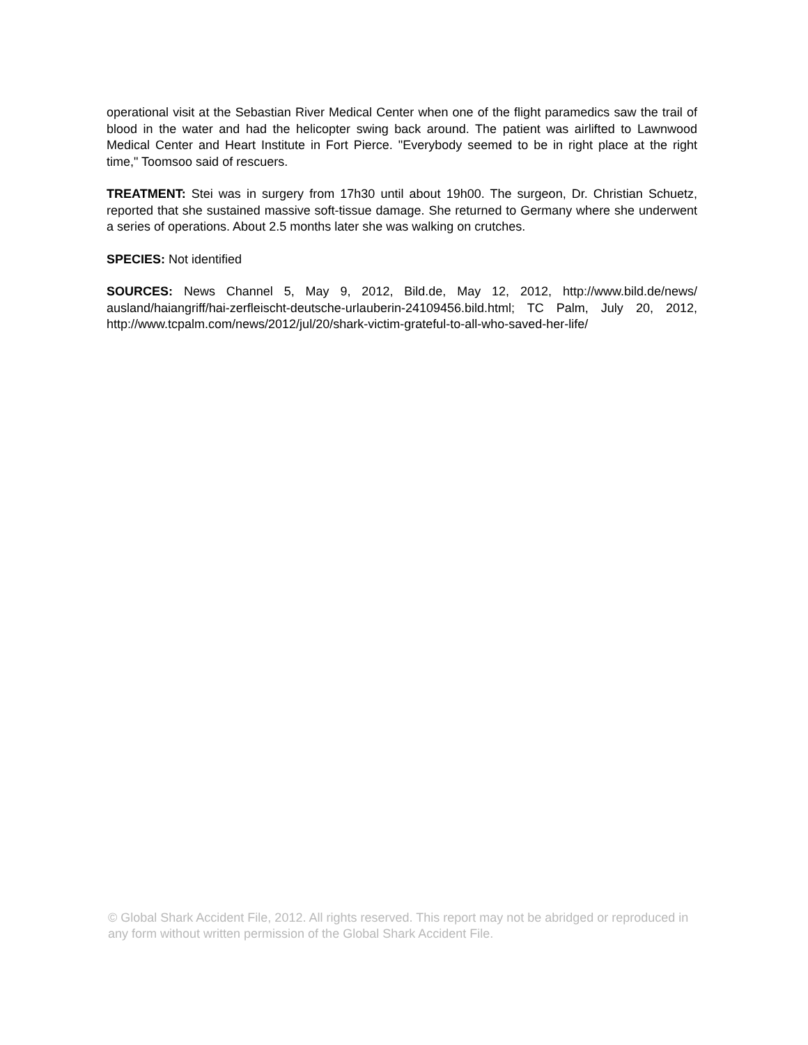operational visit at the Sebastian River Medical Center when one of the flight paramedics saw the trail of blood in the water and had the helicopter swing back around. The patient was airlifted to Lawnwood Medical Center and Heart Institute in Fort Pierce. "Everybody seemed to be in right place at the right time," Toomsoo said of rescuers.
TREATMENT: Stei was in surgery from 17h30 until about 19h00. The surgeon, Dr. Christian Schuetz, reported that she sustained massive soft-tissue damage. She returned to Germany where she underwent a series of operations. About 2.5 months later she was walking on crutches.
SPECIES: Not identified
SOURCES: News Channel 5, May 9, 2012, Bild.de, May 12, 2012, http://www.bild.de/news/ ausland/haiangriff/hai-zerfleischt-deutsche-urlauberin-24109456.bild.html; TC Palm, July 20, 2012, http://www.tcpalm.com/news/2012/jul/20/shark-victim-grateful-to-all-who-saved-her-life/
© Global Shark Accident File, 2012. All rights reserved. This report may not be abridged or reproduced in any form without written permission of the Global Shark Accident File.